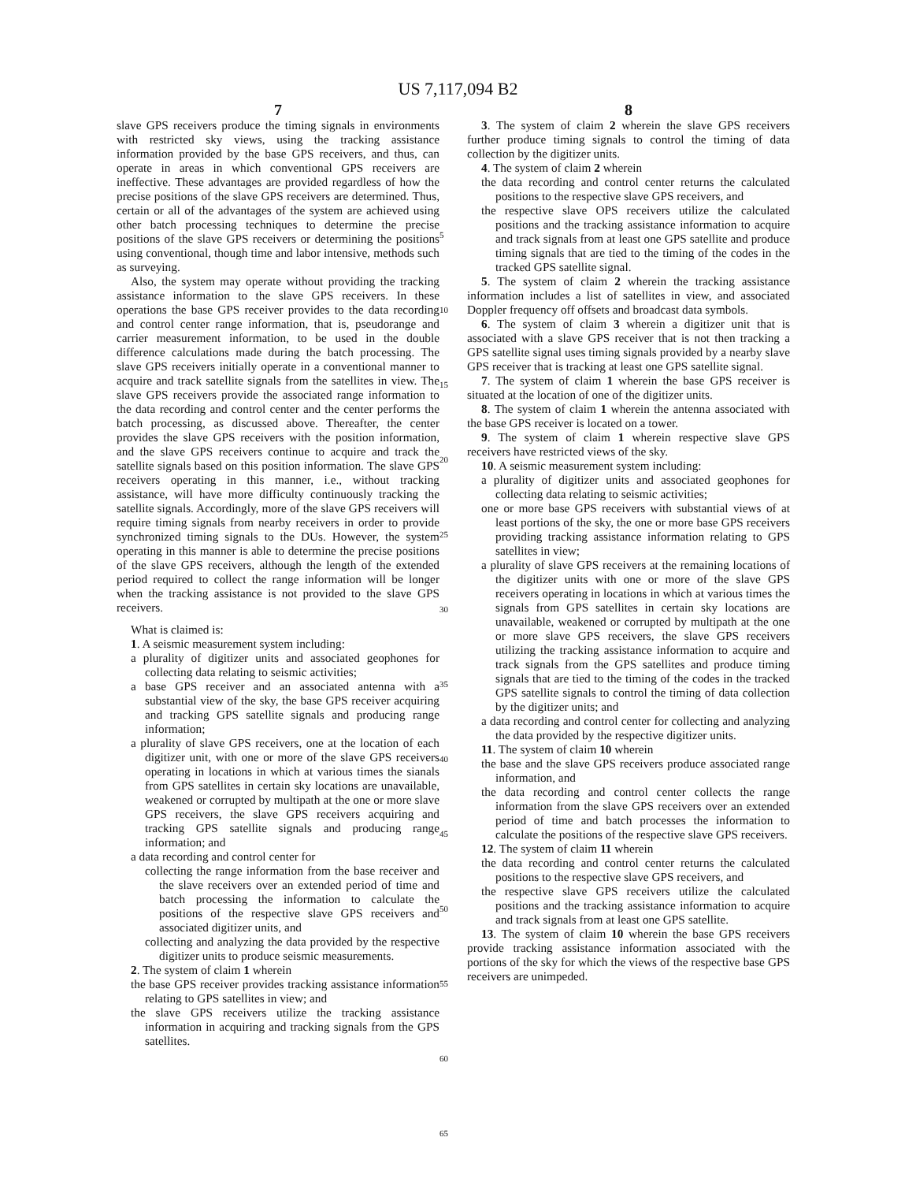US 7,117,094 B2
7
slave GPS receivers produce the timing signals in environments with restricted sky views, using the tracking assistance information provided by the base GPS receivers, and thus, can operate in areas in which conventional GPS receivers are ineffective. These advantages are provided regardless of how the precise positions of the slave GPS receivers are determined. Thus, certain or all of the advantages of the system are achieved using other batch processing techniques to determine the precise positions of the slave GPS receivers or determining the positions using conventional, though time and labor intensive, methods such as surveying.
Also, the system may operate without providing the tracking assistance information to the slave GPS receivers. In these operations the base GPS receiver provides to the data recording and control center range information, that is, pseudorange and carrier measurement information, to be used in the double difference calculations made during the batch processing. The slave GPS receivers initially operate in a conventional manner to acquire and track satellite signals from the satellites in view. The slave GPS receivers provide the associated range information to the data recording and control center and the center performs the batch processing, as discussed above. Thereafter, the center provides the slave GPS receivers with the position information, and the slave GPS receivers continue to acquire and track the satellite signals based on this position information. The slave GPS receivers operating in this manner, i.e., without tracking assistance, will have more difficulty continuously tracking the satellite signals. Accordingly, more of the slave GPS receivers will require timing signals from nearby receivers in order to provide synchronized timing signals to the DUs. However, the system operating in this manner is able to determine the precise positions of the slave GPS receivers, although the length of the extended period required to collect the range information will be longer when the tracking assistance is not provided to the slave GPS receivers.
What is claimed is:
1. A seismic measurement system including:
a plurality of digitizer units and associated geophones for collecting data relating to seismic activities;
a base GPS receiver and an associated antenna with a substantial view of the sky, the base GPS receiver acquiring and tracking GPS satellite signals and producing range information;
a plurality of slave GPS receivers, one at the location of each digitizer unit, with one or more of the slave GPS receivers operating in locations in which at various times the sianals from GPS satellites in certain sky locations are unavailable, weakened or corrupted by multipath at the one or more slave GPS receivers, the slave GPS receivers acquiring and tracking GPS satellite signals and producing range information; and
a data recording and control center for
collecting the range information from the base receiver and the slave receivers over an extended period of time and batch processing the information to calculate the positions of the respective slave GPS receivers and associated digitizer units, and
collecting and analyzing the data provided by the respective digitizer units to produce seismic measurements.
2. The system of claim 1 wherein
the base GPS receiver provides tracking assistance information relating to GPS satellites in view; and
the slave GPS receivers utilize the tracking assistance information in acquiring and tracking signals from the GPS satellites.
5
10
15
20
25
30
35
40
45
50
55
60
65
8
3. The system of claim 2 wherein the slave GPS receivers further produce timing signals to control the timing of data collection by the digitizer units.
4. The system of claim 2 wherein
the data recording and control center returns the calculated positions to the respective slave GPS receivers, and
the respective slave OPS receivers utilize the calculated positions and the tracking assistance information to acquire and track signals from at least one GPS satellite and produce timing signals that are tied to the timing of the codes in the tracked GPS satellite signal.
5. The system of claim 2 wherein the tracking assistance information includes a list of satellites in view, and associated Doppler frequency off offsets and broadcast data symbols.
6. The system of claim 3 wherein a digitizer unit that is associated with a slave GPS receiver that is not then tracking a GPS satellite signal uses timing signals provided by a nearby slave GPS receiver that is tracking at least one GPS satellite signal.
7. The system of claim 1 wherein the base GPS receiver is situated at the location of one of the digitizer units.
8. The system of claim 1 wherein the antenna associated with the base GPS receiver is located on a tower.
9. The system of claim 1 wherein respective slave GPS receivers have restricted views of the sky.
10. A seismic measurement system including:
a plurality of digitizer units and associated geophones for collecting data relating to seismic activities;
one or more base GPS receivers with substantial views of at least portions of the sky, the one or more base GPS receivers providing tracking assistance information relating to GPS satellites in view;
a plurality of slave GPS receivers at the remaining locations of the digitizer units with one or more of the slave GPS receivers operating in locations in which at various times the signals from GPS satellites in certain sky locations are unavailable, weakened or corrupted by multipath at the one or more slave GPS receivers, the slave GPS receivers utilizing the tracking assistance information to acquire and track signals from the GPS satellites and produce timing signals that are tied to the timing of the codes in the tracked GPS satellite signals to control the timing of data collection by the digitizer units; and
a data recording and control center for collecting and analyzing the data provided by the respective digitizer units.
11. The system of claim 10 wherein
the base and the slave GPS receivers produce associated range information, and
the data recording and control center collects the range information from the slave GPS receivers over an extended period of time and batch processes the information to calculate the positions of the respective slave GPS receivers.
12. The system of claim 11 wherein
the data recording and control center returns the calculated positions to the respective slave GPS receivers, and
the respective slave GPS receivers utilize the calculated positions and the tracking assistance information to acquire and track signals from at least one GPS satellite.
13. The system of claim 10 wherein the base GPS receivers provide tracking assistance information associated with the portions of the sky for which the views of the respective base GPS receivers are unimpeded.